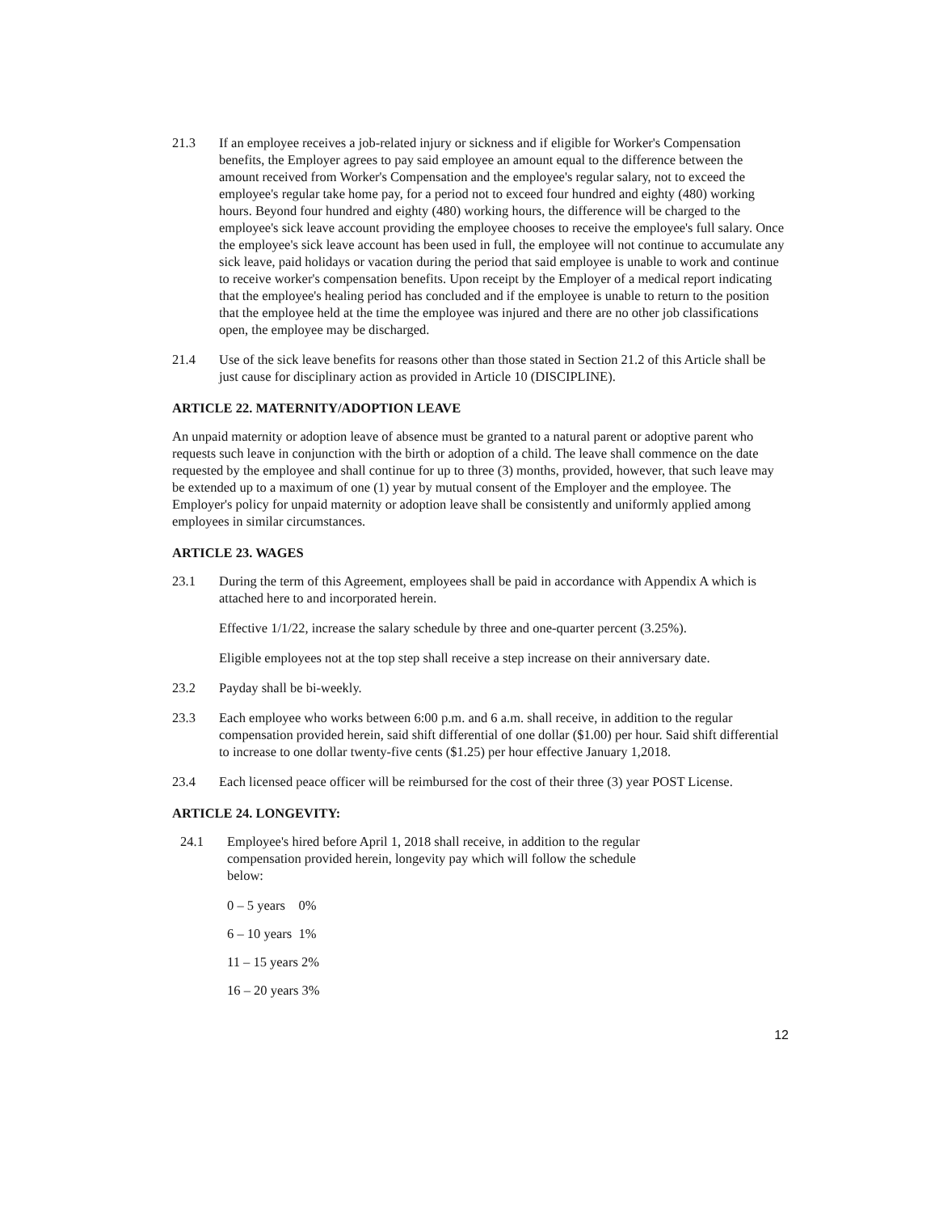21.3 If an employee receives a job-related injury or sickness and if eligible for Worker's Compensation benefits, the Employer agrees to pay said employee an amount equal to the difference between the amount received from Worker's Compensation and the employee's regular salary, not to exceed the employee's regular take home pay, for a period not to exceed four hundred and eighty (480) working hours. Beyond four hundred and eighty (480) working hours, the difference will be charged to the employee's sick leave account providing the employee chooses to receive the employee's full salary. Once the employee's sick leave account has been used in full, the employee will not continue to accumulate any sick leave, paid holidays or vacation during the period that said employee is unable to work and continue to receive worker's compensation benefits. Upon receipt by the Employer of a medical report indicating that the employee's healing period has concluded and if the employee is unable to return to the position that the employee held at the time the employee was injured and there are no other job classifications open, the employee may be discharged.
21.4 Use of the sick leave benefits for reasons other than those stated in Section 21.2 of this Article shall be just cause for disciplinary action as provided in Article 10 (DISCIPLINE).
ARTICLE 22. MATERNITY/ADOPTION LEAVE
An unpaid maternity or adoption leave of absence must be granted to a natural parent or adoptive parent who requests such leave in conjunction with the birth or adoption of a child. The leave shall commence on the date requested by the employee and shall continue for up to three (3) months, provided, however, that such leave may be extended up to a maximum of one (1) year by mutual consent of the Employer and the employee. The Employer's policy for unpaid maternity or adoption leave shall be consistently and uniformly applied among employees in similar circumstances.
ARTICLE 23. WAGES
23.1 During the term of this Agreement, employees shall be paid in accordance with Appendix A which is attached here to and incorporated herein.
Effective 1/1/22, increase the salary schedule by three and one-quarter percent (3.25%).
Eligible employees not at the top step shall receive a step increase on their anniversary date.
23.2 Payday shall be bi-weekly.
23.3 Each employee who works between 6:00 p.m. and 6 a.m. shall receive, in addition to the regular compensation provided herein, said shift differential of one dollar ($1.00) per hour. Said shift differential to increase to one dollar twenty-five cents ($1.25) per hour effective January 1,2018.
23.4 Each licensed peace officer will be reimbursed for the cost of their three (3) year POST License.
ARTICLE 24. LONGEVITY:
24.1 Employee's hired before April 1, 2018 shall receive, in addition to the regular compensation provided herein, longevity pay which will follow the schedule below:
0 – 5 years 0%
6 – 10 years 1%
11 – 15 years 2%
16 – 20 years 3%
12